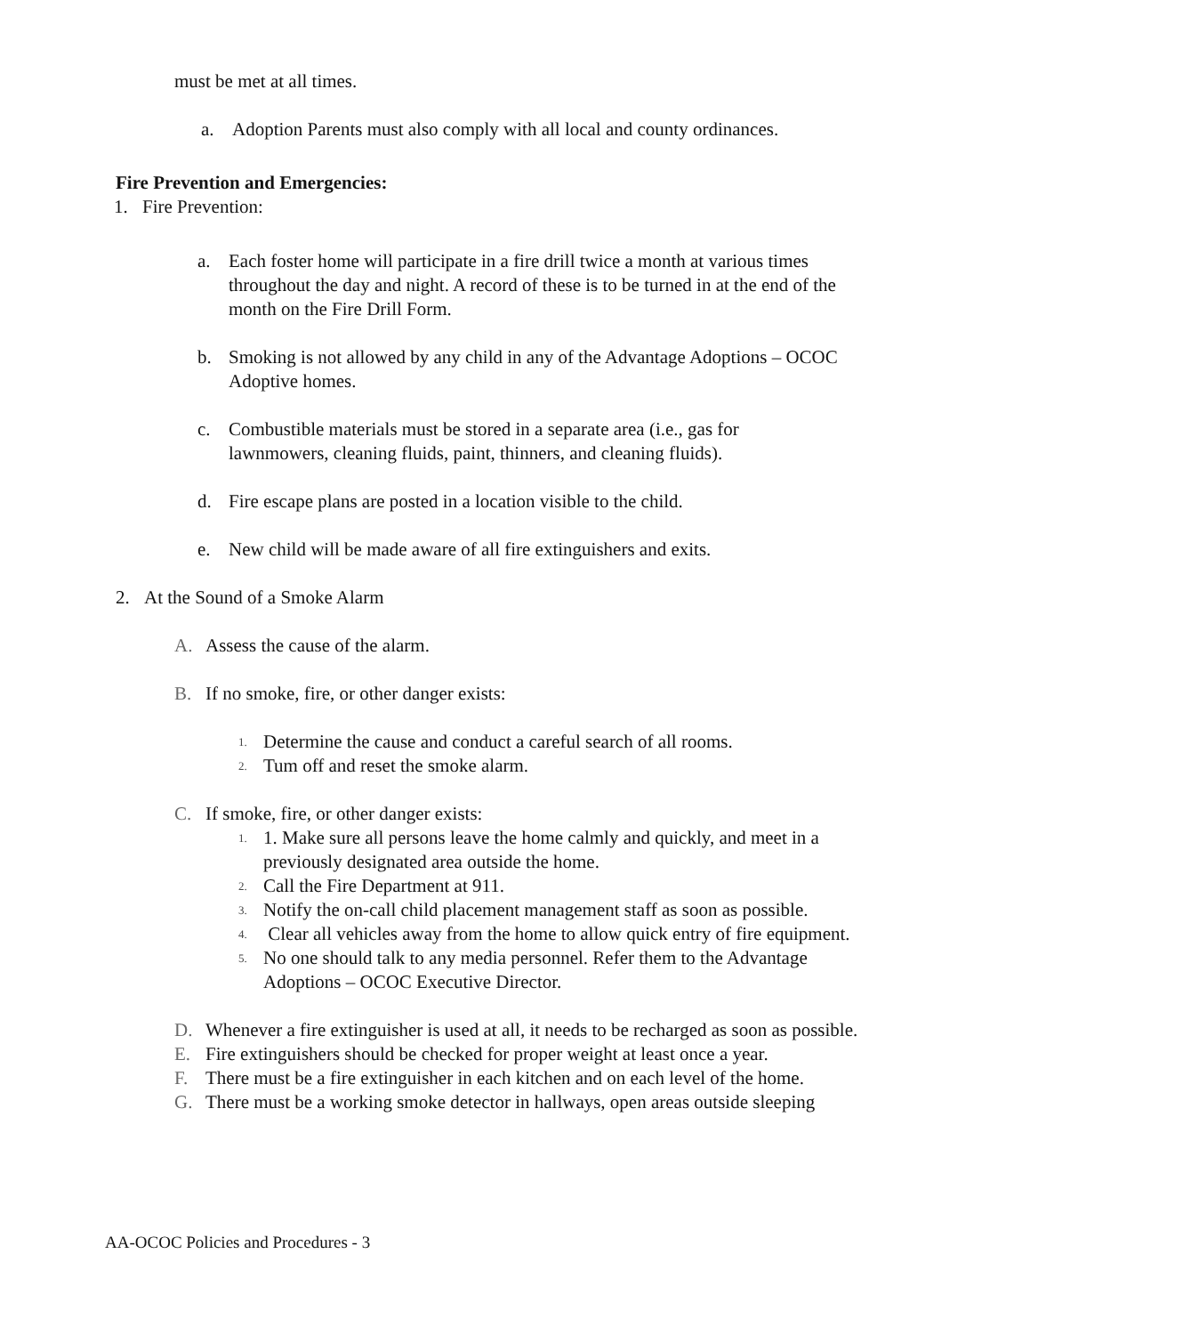must be met at all times.
a. Adoption Parents must also comply with all local and county ordinances.
Fire Prevention and Emergencies:
1. Fire Prevention:
a. Each foster home will participate in a fire drill twice a month at various times throughout the day and night. A record of these is to be turned in at the end of the month on the Fire Drill Form.
b. Smoking is not allowed by any child in any of the Advantage Adoptions – OCOC Adoptive homes.
c. Combustible materials must be stored in a separate area (i.e., gas for lawnmowers, cleaning fluids, paint, thinners, and cleaning fluids).
d. Fire escape plans are posted in a location visible to the child.
e. New child will be made aware of all fire extinguishers and exits.
2. At the Sound of a Smoke Alarm
A. Assess the cause of the alarm.
B. If no smoke, fire, or other danger exists:
1. Determine the cause and conduct a careful search of all rooms.
2. Tum off and reset the smoke alarm.
C. If smoke, fire, or other danger exists:
1. 1. Make sure all persons leave the home calmly and quickly, and meet in a previously designated area outside the home.
2. Call the Fire Department at 911.
3. Notify the on-call child placement management staff as soon as possible.
4. Clear all vehicles away from the home to allow quick entry of fire equipment.
5. No one should talk to any media personnel. Refer them to the Advantage Adoptions – OCOC Executive Director.
D. Whenever a fire extinguisher is used at all, it needs to be recharged as soon as possible.
E. Fire extinguishers should be checked for proper weight at least once a year.
F. There must be a fire extinguisher in each kitchen and on each level of the home.
G. There must be a working smoke detector in hallways, open areas outside sleeping
AA-OCOC Policies and Procedures - 3